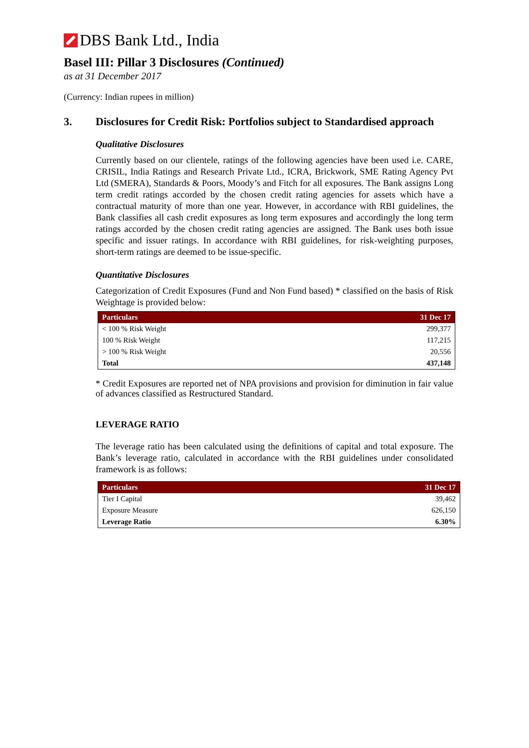DBS Bank Ltd., India
Basel III: Pillar 3 Disclosures (Continued)
as at 31 December 2017
(Currency: Indian rupees in million)
3. Disclosures for Credit Risk: Portfolios subject to Standardised approach
Qualitative Disclosures
Currently based on our clientele, ratings of the following agencies have been used i.e. CARE, CRISIL, India Ratings and Research Private Ltd., ICRA, Brickwork, SME Rating Agency Pvt Ltd (SMERA), Standards & Poors, Moody’s and Fitch for all exposures. The Bank assigns Long term credit ratings accorded by the chosen credit rating agencies for assets which have a contractual maturity of more than one year. However, in accordance with RBI guidelines, the Bank classifies all cash credit exposures as long term exposures and accordingly the long term ratings accorded by the chosen credit rating agencies are assigned. The Bank uses both issue specific and issuer ratings. In accordance with RBI guidelines, for risk-weighting purposes, short-term ratings are deemed to be issue-specific.
Quantitative Disclosures
Categorization of Credit Exposures (Fund and Non Fund based) * classified on the basis of Risk Weightage is provided below:
| Particulars | 31 Dec 17 |
| --- | --- |
| < 100 % Risk Weight | 299,377 |
| 100 % Risk Weight | 117,215 |
| > 100 % Risk Weight | 20,556 |
| Total | 437,148 |
* Credit Exposures are reported net of NPA provisions and provision for diminution in fair value of advances classified as Restructured Standard.
LEVERAGE RATIO
The leverage ratio has been calculated using the definitions of capital and total exposure. The Bank’s leverage ratio, calculated in accordance with the RBI guidelines under consolidated framework is as follows:
| Particulars | 31 Dec 17 |
| --- | --- |
| Tier I Capital | 39,462 |
| Exposure Measure | 626,150 |
| Leverage Ratio | 6.30% |